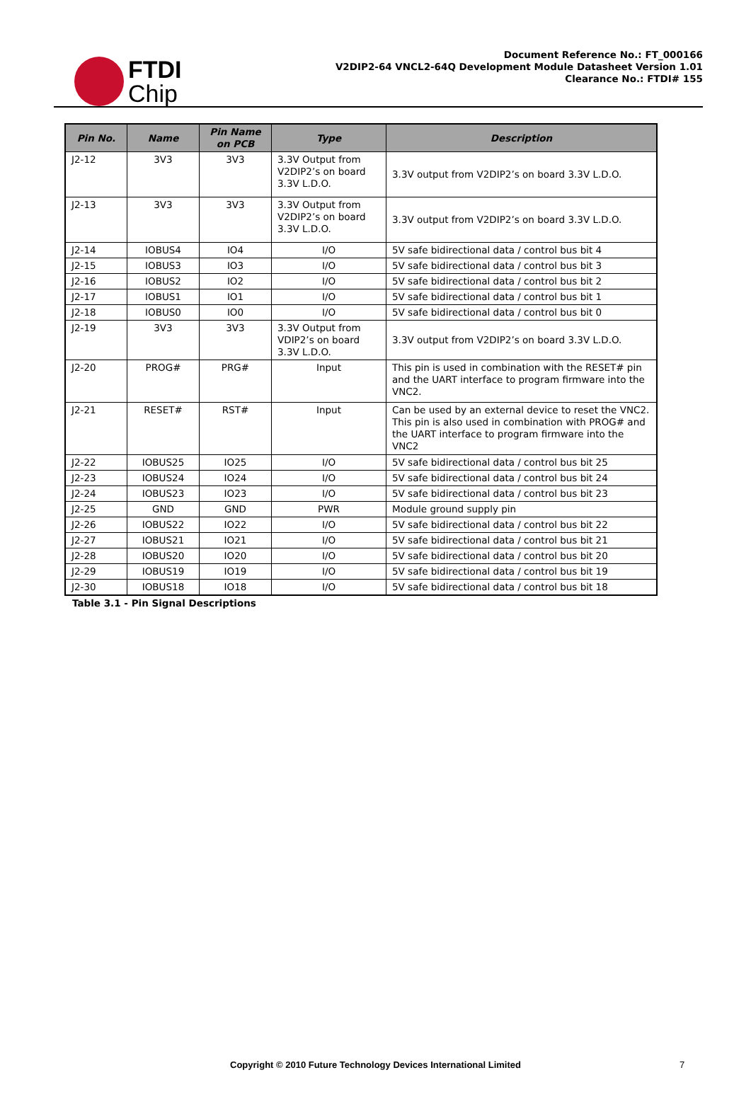FTDI
Chip
Document Reference No.: FT_000166
V2DIP2-64 VNCL2-64Q Development Module Datasheet Version 1.01
Clearance No.: FTDI# 155
| Pin No. | Name | Pin Name on PCB | Type | Description |
| --- | --- | --- | --- | --- |
| J2-12 | 3V3 | 3V3 | 3.3V Output from V2DIP2’s on board 3.3V L.D.O. | 3.3V output from V2DIP2’s on board 3.3V L.D.O. |
| J2-13 | 3V3 | 3V3 | 3.3V Output from V2DIP2’s on board 3.3V L.D.O. | 3.3V output from V2DIP2’s on board 3.3V L.D.O. |
| J2-14 | IOBUS4 | IO4 | I/O | 5V safe bidirectional data / control bus bit 4 |
| J2-15 | IOBUS3 | IO3 | I/O | 5V safe bidirectional data / control bus bit 3 |
| J2-16 | IOBUS2 | IO2 | I/O | 5V safe bidirectional data / control bus bit 2 |
| J2-17 | IOBUS1 | IO1 | I/O | 5V safe bidirectional data / control bus bit 1 |
| J2-18 | IOBUS0 | IO0 | I/O | 5V safe bidirectional data / control bus bit 0 |
| J2-19 | 3V3 | 3V3 | 3.3V Output from VDIP2’s on board 3.3V L.D.O. | 3.3V output from V2DIP2’s on board 3.3V L.D.O. |
| J2-20 | PROG# | PRG# | Input | This pin is used in combination with the RESET# pin and the UART interface to program firmware into the VNC2. |
| J2-21 | RESET# | RST# | Input | Can be used by an external device to reset the VNC2. This pin is also used in combination with PROG# and the UART interface to program firmware into the VNC2 |
| J2-22 | IOBUS25 | IO25 | I/O | 5V safe bidirectional data / control bus bit 25 |
| J2-23 | IOBUS24 | IO24 | I/O | 5V safe bidirectional data / control bus bit 24 |
| J2-24 | IOBUS23 | IO23 | I/O | 5V safe bidirectional data / control bus bit 23 |
| J2-25 | GND | GND | PWR | Module ground supply pin |
| J2-26 | IOBUS22 | IO22 | I/O | 5V safe bidirectional data / control bus bit 22 |
| J2-27 | IOBUS21 | IO21 | I/O | 5V safe bidirectional data / control bus bit 21 |
| J2-28 | IOBUS20 | IO20 | I/O | 5V safe bidirectional data / control bus bit 20 |
| J2-29 | IOBUS19 | IO19 | I/O | 5V safe bidirectional data / control bus bit 19 |
| J2-30 | IOBUS18 | IO18 | I/O | 5V safe bidirectional data / control bus bit 18 |
Table 3.1 - Pin Signal Descriptions
Copyright © 2010 Future Technology Devices International Limited 7